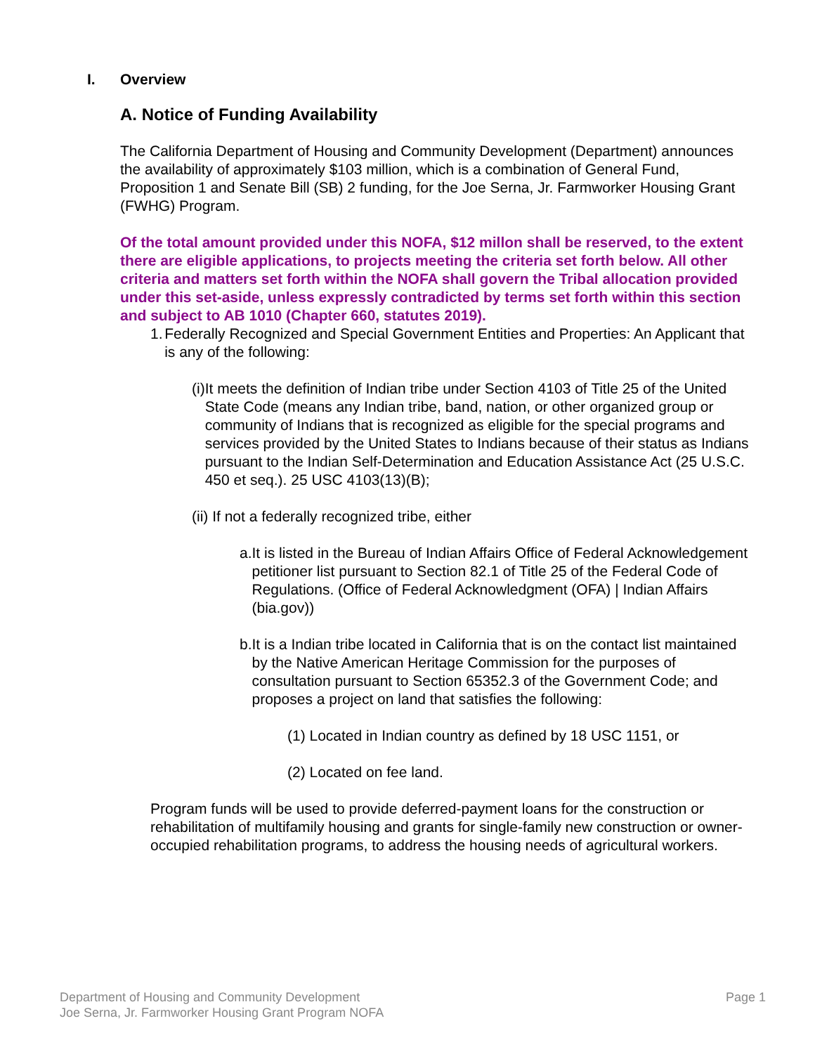I. Overview
A. Notice of Funding Availability
The California Department of Housing and Community Development (Department) announces the availability of approximately $103 million, which is a combination of General Fund, Proposition 1 and Senate Bill (SB) 2 funding, for the Joe Serna, Jr. Farmworker Housing Grant (FWHG) Program.
Of the total amount provided under this NOFA, $12 millon shall be reserved, to the extent there are eligible applications, to projects meeting the criteria set forth below. All other criteria and matters set forth within the NOFA shall govern the Tribal allocation provided under this set-aside, unless expressly contradicted by terms set forth within this section and subject to AB 1010 (Chapter 660, statutes 2019).
1. Federally Recognized and Special Government Entities and Properties: An Applicant that is any of the following:
(i) It meets the definition of Indian tribe under Section 4103 of Title 25 of the United State Code (means any Indian tribe, band, nation, or other organized group or community of Indians that is recognized as eligible for the special programs and services provided by the United States to Indians because of their status as Indians pursuant to the Indian Self-Determination and Education Assistance Act (25 U.S.C. 450 et seq.). 25 USC 4103(13)(B);
(ii) If not a federally recognized tribe, either
a. It is listed in the Bureau of Indian Affairs Office of Federal Acknowledgement petitioner list pursuant to Section 82.1 of Title 25 of the Federal Code of Regulations. (Office of Federal Acknowledgment (OFA) | Indian Affairs (bia.gov))
b. It is a Indian tribe located in California that is on the contact list maintained by the Native American Heritage Commission for the purposes of consultation pursuant to Section 65352.3 of the Government Code; and proposes a project on land that satisfies the following:
(1) Located in Indian country as defined by 18 USC 1151, or
(2) Located on fee land.
Program funds will be used to provide deferred-payment loans for the construction or rehabilitation of multifamily housing and grants for single-family new construction or owner-occupied rehabilitation programs, to address the housing needs of agricultural workers.
Department of Housing and Community Development
Joe Serna, Jr. Farmworker Housing Grant Program NOFA
Page 1